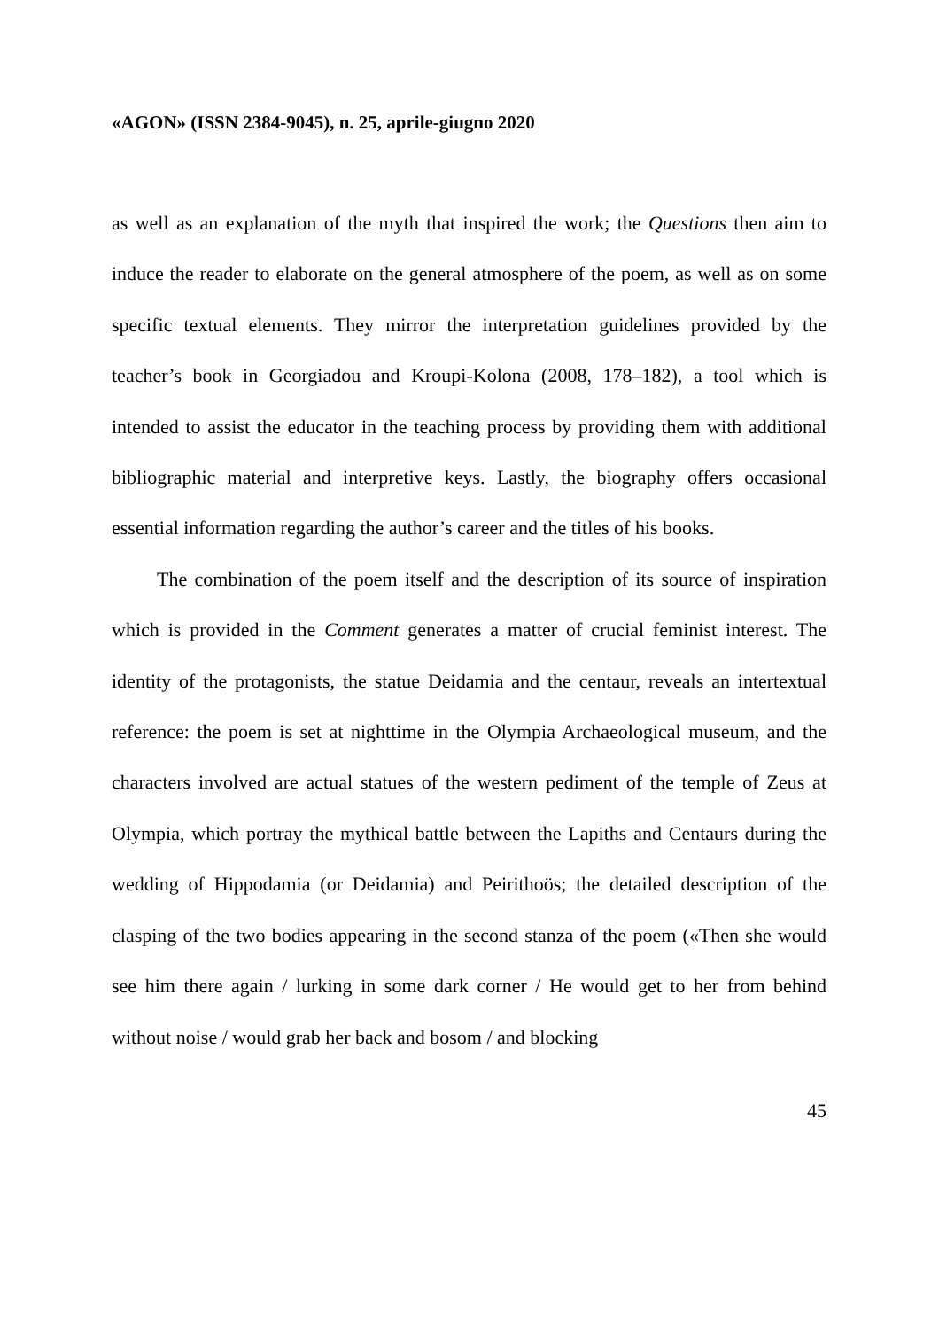«AGON» (ISSN 2384-9045), n. 25, aprile-giugno 2020
as well as an explanation of the myth that inspired the work; the Questions then aim to induce the reader to elaborate on the general atmosphere of the poem, as well as on some specific textual elements. They mirror the interpretation guidelines provided by the teacher’s book in Georgiadou and Kroupi-Kolona (2008, 178–182), a tool which is intended to assist the educator in the teaching process by providing them with additional bibliographic material and interpretive keys. Lastly, the biography offers occasional essential information regarding the author’s career and the titles of his books.
The combination of the poem itself and the description of its source of inspiration which is provided in the Comment generates a matter of crucial feminist interest. The identity of the protagonists, the statue Deidamia and the centaur, reveals an intertextual reference: the poem is set at nighttime in the Olympia Archaeological museum, and the characters involved are actual statues of the western pediment of the temple of Zeus at Olympia, which portray the mythical battle between the Lapiths and Centaurs during the wedding of Hippodamia (or Deidamia) and Peirithoös; the detailed description of the clasping of the two bodies appearing in the second stanza of the poem («Then she would see him there again / lurking in some dark corner / He would get to her from behind without noise / would grab her back and bosom / and blocking
45